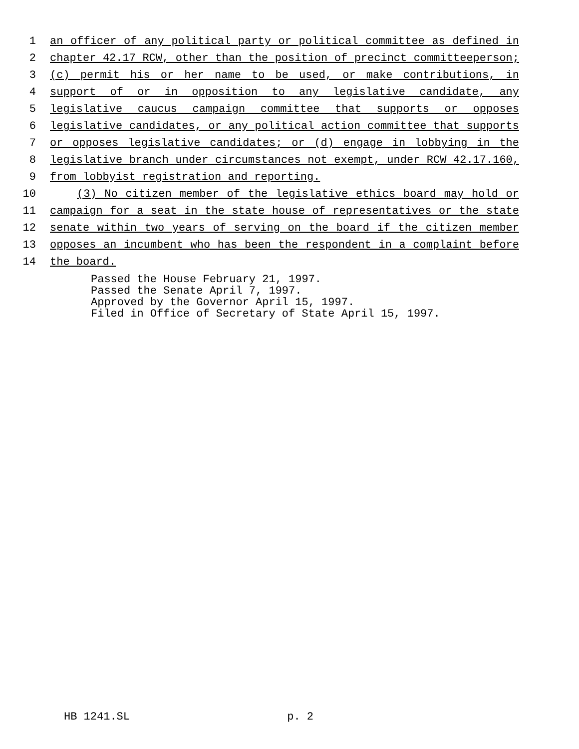1 an officer of any political party or political committee as defined in
2 chapter 42.17 RCW, other than the position of precinct committeeperson;
3 (c) permit his or her name to be used, or make contributions, in
4 support of or in opposition to any legislative candidate, any
5 legislative caucus campaign committee that supports or opposes
6 legislative candidates, or any political action committee that supports
7 or opposes legislative candidates; or (d) engage in lobbying in the
8 legislative branch under circumstances not exempt, under RCW 42.17.160,
9 from lobbyist registration and reporting.
10 (3) No citizen member of the legislative ethics board may hold or
11 campaign for a seat in the state house of representatives or the state
12 senate within two years of serving on the board if the citizen member
13 opposes an incumbent who has been the respondent in a complaint before
14 the board.
Passed the House February 21, 1997.
Passed the Senate April 7, 1997.
Approved by the Governor April 15, 1997.
Filed in Office of Secretary of State April 15, 1997.
HB 1241.SL p. 2